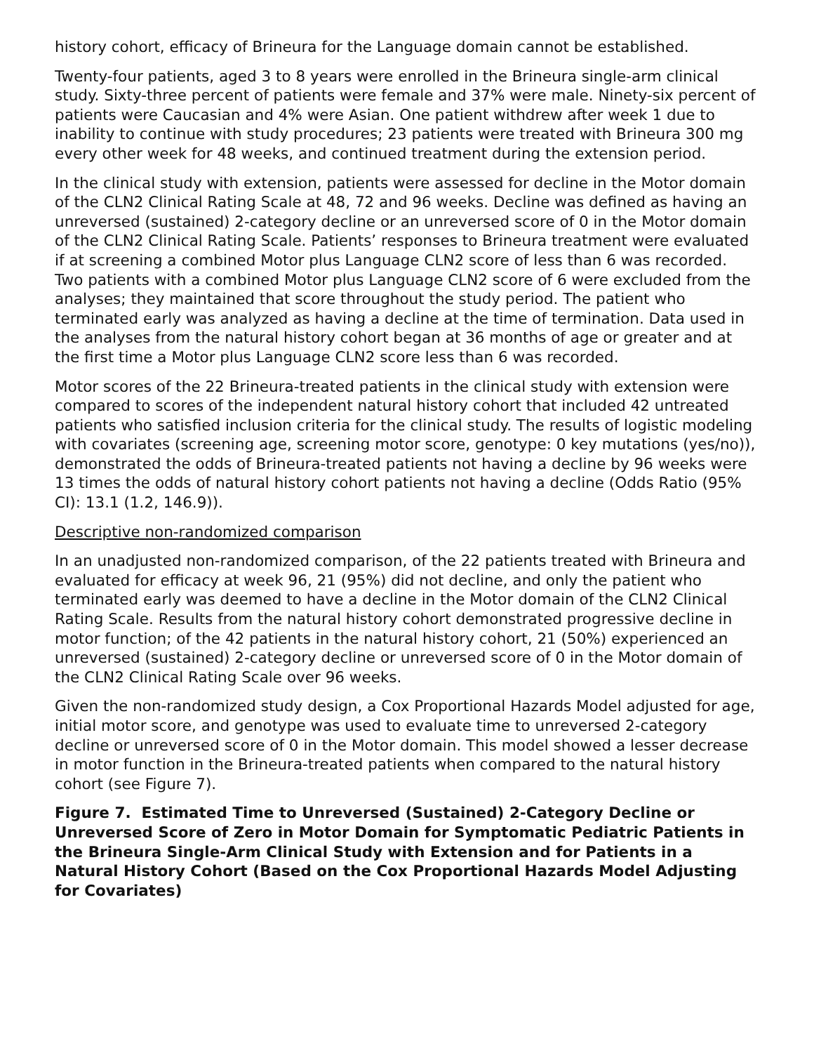history cohort, efficacy of Brineura for the Language domain cannot be established.
Twenty-four patients, aged 3 to 8 years were enrolled in the Brineura single-arm clinical study. Sixty-three percent of patients were female and 37% were male. Ninety-six percent of patients were Caucasian and 4% were Asian. One patient withdrew after week 1 due to inability to continue with study procedures; 23 patients were treated with Brineura 300 mg every other week for 48 weeks, and continued treatment during the extension period.
In the clinical study with extension, patients were assessed for decline in the Motor domain of the CLN2 Clinical Rating Scale at 48, 72 and 96 weeks. Decline was defined as having an unreversed (sustained) 2-category decline or an unreversed score of 0 in the Motor domain of the CLN2 Clinical Rating Scale. Patients’ responses to Brineura treatment were evaluated if at screening a combined Motor plus Language CLN2 score of less than 6 was recorded. Two patients with a combined Motor plus Language CLN2 score of 6 were excluded from the analyses; they maintained that score throughout the study period. The patient who terminated early was analyzed as having a decline at the time of termination. Data used in the analyses from the natural history cohort began at 36 months of age or greater and at the first time a Motor plus Language CLN2 score less than 6 was recorded.
Motor scores of the 22 Brineura-treated patients in the clinical study with extension were compared to scores of the independent natural history cohort that included 42 untreated patients who satisfied inclusion criteria for the clinical study. The results of logistic modeling with covariates (screening age, screening motor score, genotype: 0 key mutations (yes/no)), demonstrated the odds of Brineura-treated patients not having a decline by 96 weeks were 13 times the odds of natural history cohort patients not having a decline (Odds Ratio (95% CI): 13.1 (1.2, 146.9)).
Descriptive non-randomized comparison
In an unadjusted non-randomized comparison, of the 22 patients treated with Brineura and evaluated for efficacy at week 96, 21 (95%) did not decline, and only the patient who terminated early was deemed to have a decline in the Motor domain of the CLN2 Clinical Rating Scale. Results from the natural history cohort demonstrated progressive decline in motor function; of the 42 patients in the natural history cohort, 21 (50%) experienced an unreversed (sustained) 2-category decline or unreversed score of 0 in the Motor domain of the CLN2 Clinical Rating Scale over 96 weeks.
Given the non-randomized study design, a Cox Proportional Hazards Model adjusted for age, initial motor score, and genotype was used to evaluate time to unreversed 2-category decline or unreversed score of 0 in the Motor domain. This model showed a lesser decrease in motor function in the Brineura-treated patients when compared to the natural history cohort (see Figure 7).
Figure 7. Estimated Time to Unreversed (Sustained) 2-Category Decline or Unreversed Score of Zero in Motor Domain for Symptomatic Pediatric Patients in the Brineura Single-Arm Clinical Study with Extension and for Patients in a Natural History Cohort (Based on the Cox Proportional Hazards Model Adjusting for Covariates)